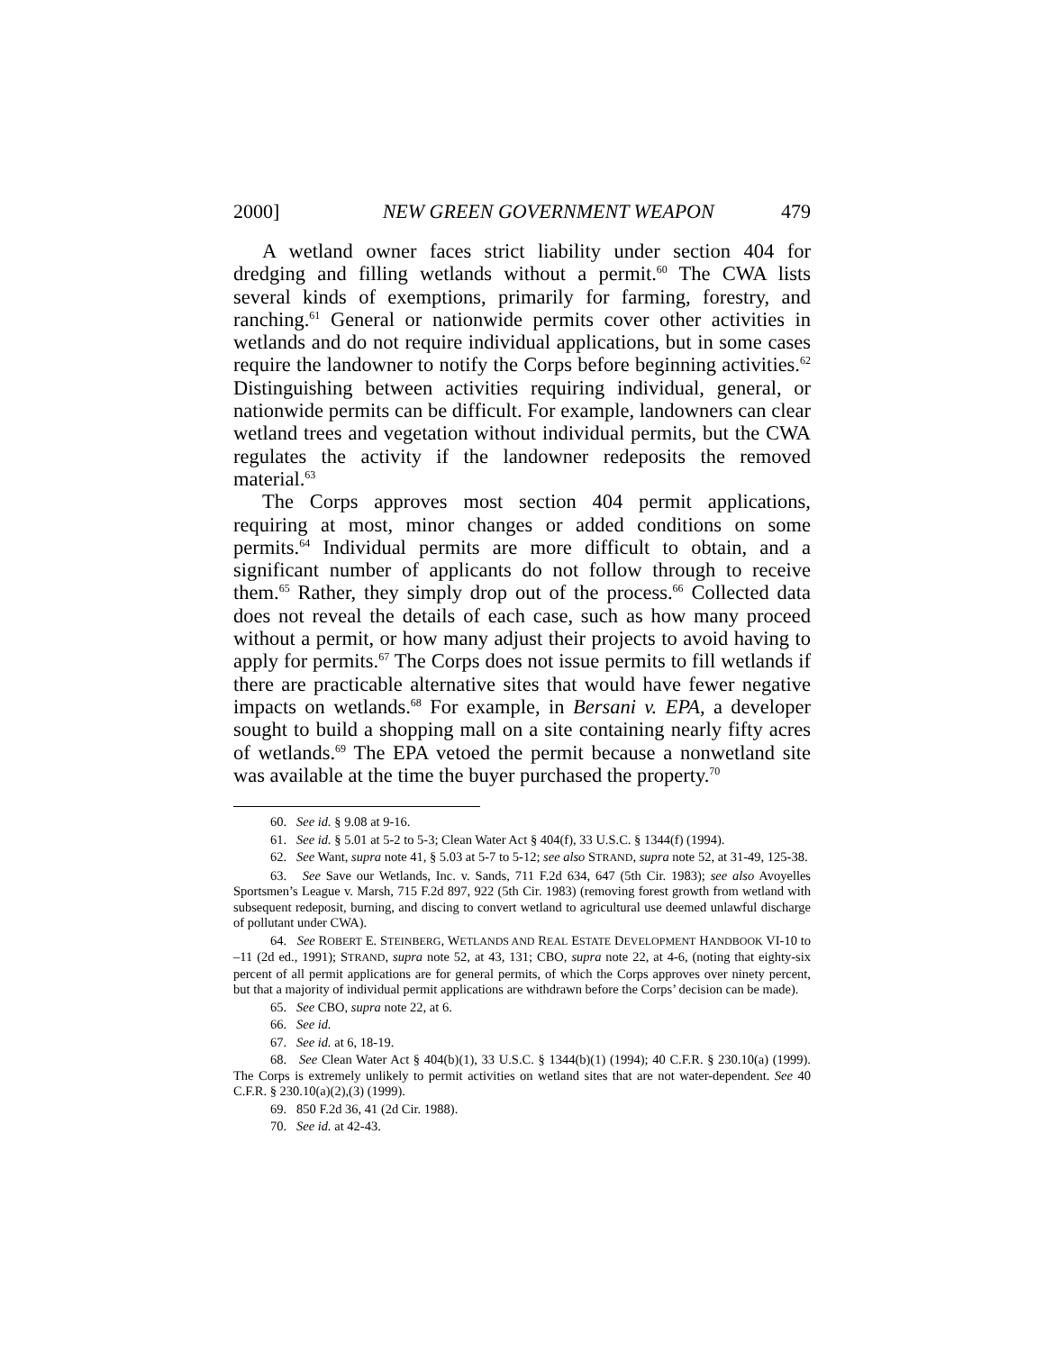2000] NEW GREEN GOVERNMENT WEAPON 479
A wetland owner faces strict liability under section 404 for dredging and filling wetlands without a permit.<sup>60</sup> The CWA lists several kinds of exemptions, primarily for farming, forestry, and ranching.<sup>61</sup> General or nationwide permits cover other activities in wetlands and do not require individual applications, but in some cases require the landowner to notify the Corps before beginning activities.<sup>62</sup> Distinguishing between activities requiring individual, general, or nationwide permits can be difficult. For example, landowners can clear wetland trees and vegetation without individual permits, but the CWA regulates the activity if the landowner redeposits the removed material.<sup>63</sup>
The Corps approves most section 404 permit applications, requiring at most, minor changes or added conditions on some permits.<sup>64</sup> Individual permits are more difficult to obtain, and a significant number of applicants do not follow through to receive them.<sup>65</sup> Rather, they simply drop out of the process.<sup>66</sup> Collected data does not reveal the details of each case, such as how many proceed without a permit, or how many adjust their projects to avoid having to apply for permits.<sup>67</sup> The Corps does not issue permits to fill wetlands if there are practicable alternative sites that would have fewer negative impacts on wetlands.<sup>68</sup> For example, in Bersani v. EPA, a developer sought to build a shopping mall on a site containing nearly fifty acres of wetlands.<sup>69</sup> The EPA vetoed the permit because a nonwetland site was available at the time the buyer purchased the property.<sup>70</sup>
60. See id. § 9.08 at 9-16.
61. See id. § 5.01 at 5-2 to 5-3; Clean Water Act § 404(f), 33 U.S.C. § 1344(f) (1994).
62. See Want, supra note 41, § 5.03 at 5-7 to 5-12; see also STRAND, supra note 52, at 31-49, 125-38.
63. See Save our Wetlands, Inc. v. Sands, 711 F.2d 634, 647 (5th Cir. 1983); see also Avoyelles Sportsmen’s League v. Marsh, 715 F.2d 897, 922 (5th Cir. 1983) (removing forest growth from wetland with subsequent redeposit, burning, and discing to convert wetland to agricultural use deemed unlawful discharge of pollutant under CWA).
64. See ROBERT E. STEINBERG, WETLANDS AND REAL ESTATE DEVELOPMENT HANDBOOK VI-10 to –11 (2d ed., 1991); STRAND, supra note 52, at 43, 131; CBO, supra note 22, at 4-6, (noting that eighty-six percent of all permit applications are for general permits, of which the Corps approves over ninety percent, but that a majority of individual permit applications are withdrawn before the Corps’ decision can be made).
65. See CBO, supra note 22, at 6.
66. See id.
67. See id. at 6, 18-19.
68. See Clean Water Act § 404(b)(1), 33 U.S.C. § 1344(b)(1) (1994); 40 C.F.R. § 230.10(a) (1999). The Corps is extremely unlikely to permit activities on wetland sites that are not water-dependent. See 40 C.F.R. § 230.10(a)(2),(3) (1999).
69. 850 F.2d 36, 41 (2d Cir. 1988).
70. See id. at 42-43.